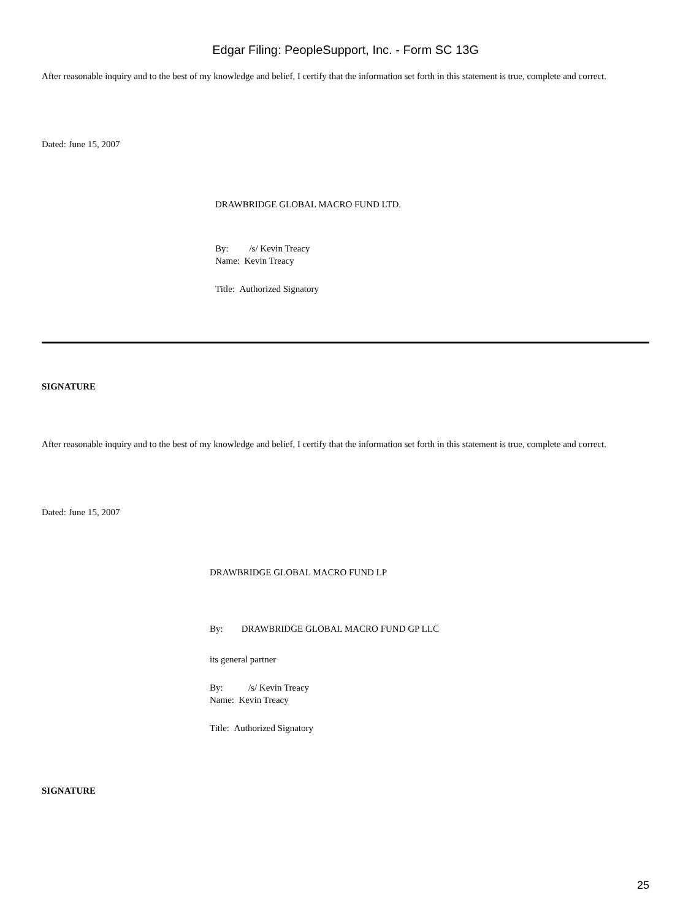Edgar Filing: PeopleSupport, Inc. - Form SC 13G
After reasonable inquiry and to the best of my knowledge and belief, I certify that the information set forth in this statement is true, complete and correct.
Dated: June 15, 2007
DRAWBRIDGE GLOBAL MACRO FUND LTD.
By: /s/ Kevin Treacy
Name: Kevin Treacy
Title: Authorized Signatory
SIGNATURE
After reasonable inquiry and to the best of my knowledge and belief, I certify that the information set forth in this statement is true, complete and correct.
Dated: June 15, 2007
DRAWBRIDGE GLOBAL MACRO FUND LP
By: DRAWBRIDGE GLOBAL MACRO FUND GP LLC
its general partner
By: /s/ Kevin Treacy
Name: Kevin Treacy
Title: Authorized Signatory
SIGNATURE
25